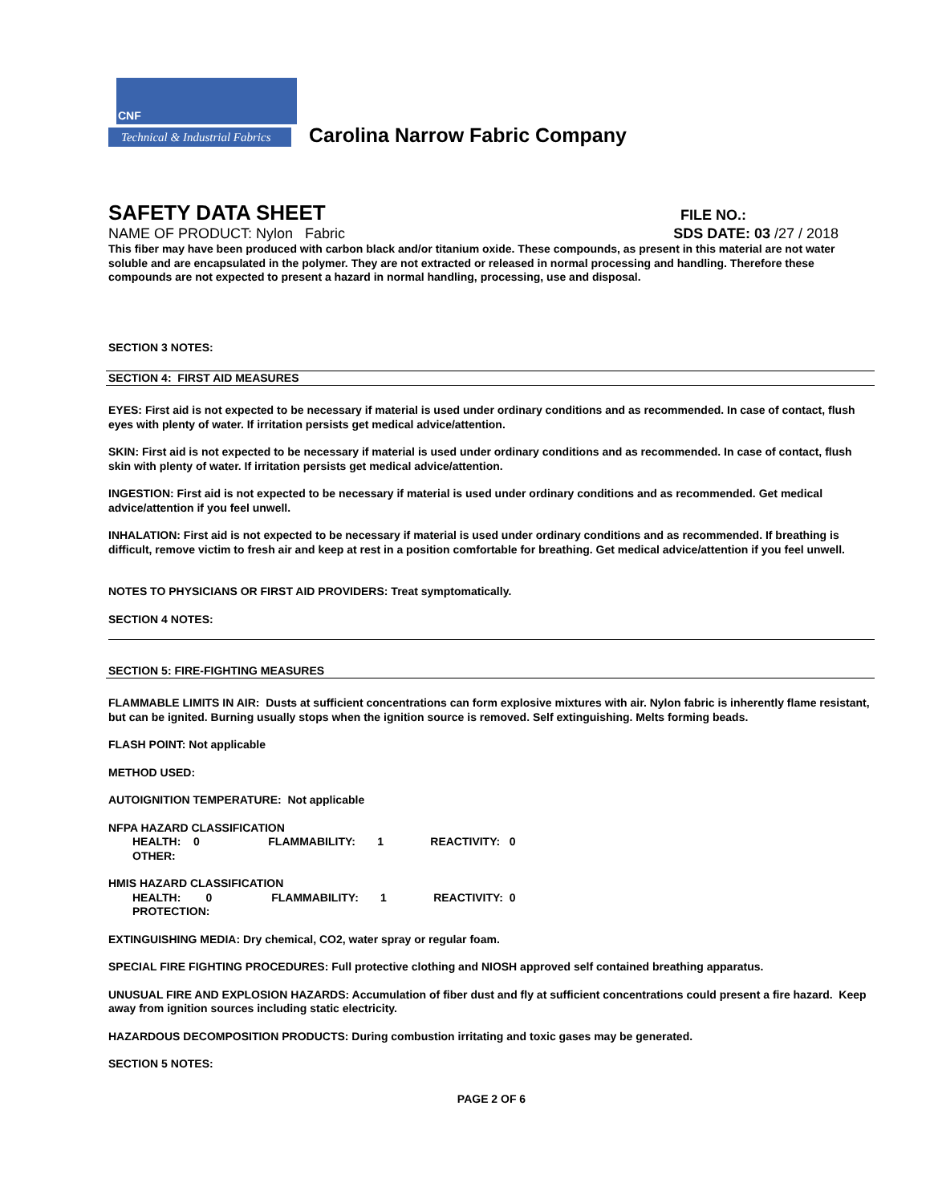Technical & Industrial Fabrics
CNF
Carolina Narrow Fabric Company
SAFETY DATA SHEET
FILE NO.:
NAME OF PRODUCT: Nylon Fabric
SDS DATE: 03 /27 / 2018
This fiber may have been produced with carbon black and/or titanium oxide. These compounds, as present in this material are not water soluble and are encapsulated in the polymer. They are not extracted or released in normal processing and handling. Therefore these compounds are not expected to present a hazard in normal handling, processing, use and disposal.
SECTION 3 NOTES:
SECTION 4: FIRST AID MEASURES
EYES: First aid is not expected to be necessary if material is used under ordinary conditions and as recommended. In case of contact, flush eyes with plenty of water. If irritation persists get medical advice/attention.
SKIN: First aid is not expected to be necessary if material is used under ordinary conditions and as recommended. In case of contact, flush skin with plenty of water. If irritation persists get medical advice/attention.
INGESTION: First aid is not expected to be necessary if material is used under ordinary conditions and as recommended. Get medical advice/attention if you feel unwell.
INHALATION: First aid is not expected to be necessary if material is used under ordinary conditions and as recommended. If breathing is difficult, remove victim to fresh air and keep at rest in a position comfortable for breathing. Get medical advice/attention if you feel unwell.
NOTES TO PHYSICIANS OR FIRST AID PROVIDERS: Treat symptomatically.
SECTION 4 NOTES:
SECTION 5: FIRE-FIGHTING MEASURES
FLAMMABLE LIMITS IN AIR: Dusts at sufficient concentrations can form explosive mixtures with air. Nylon fabric is inherently flame resistant, but can be ignited. Burning usually stops when the ignition source is removed. Self extinguishing. Melts forming beads.
FLASH POINT: Not applicable
METHOD USED:
AUTOIGNITION TEMPERATURE: Not applicable
NFPA HAZARD CLASSIFICATION
HEALTH: 0 FLAMMABILITY: 1 REACTIVITY: 0
OTHER:
HMIS HAZARD CLASSIFICATION
HEALTH: 0 FLAMMABILITY: 1 REACTIVITY: 0
PROTECTION:
EXTINGUISHING MEDIA: Dry chemical, CO2, water spray or regular foam.
SPECIAL FIRE FIGHTING PROCEDURES: Full protective clothing and NIOSH approved self contained breathing apparatus.
UNUSUAL FIRE AND EXPLOSION HAZARDS: Accumulation of fiber dust and fly at sufficient concentrations could present a fire hazard. Keep away from ignition sources including static electricity.
HAZARDOUS DECOMPOSITION PRODUCTS: During combustion irritating and toxic gases may be generated.
SECTION 5 NOTES:
PAGE 2 OF 6